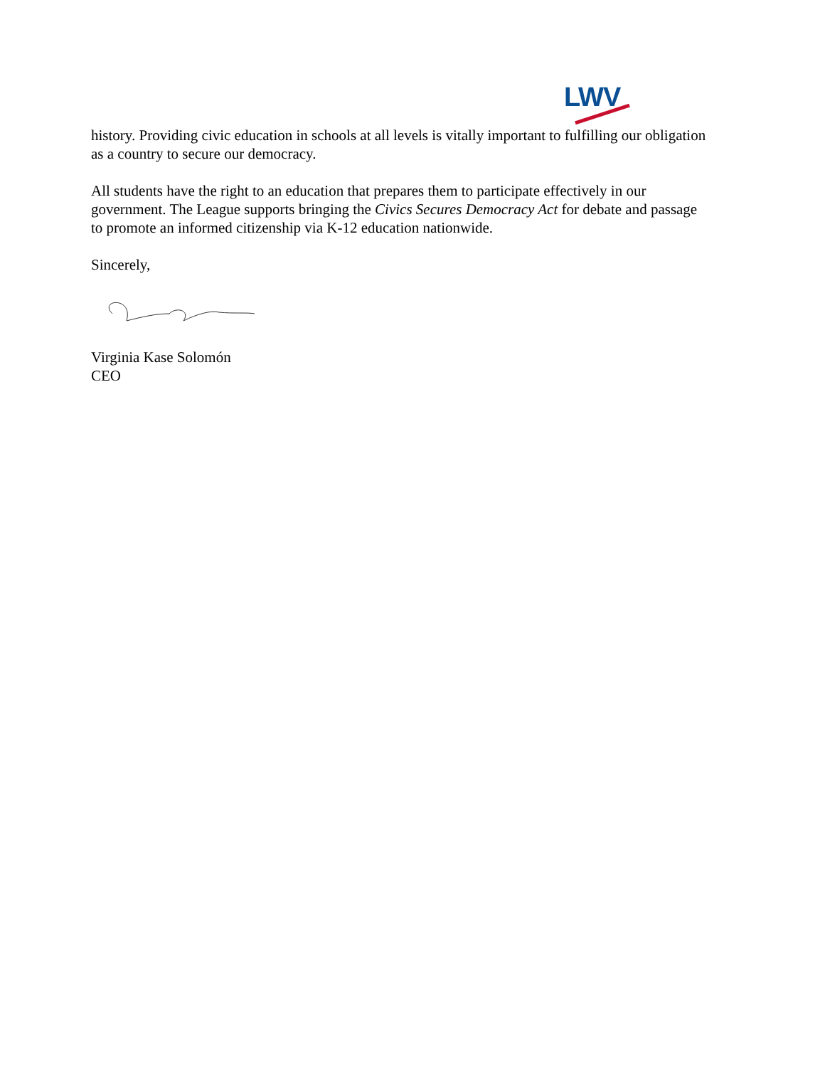LWV
history. Providing civic education in schools at all levels is vitally important to fulfilling our obligation as a country to secure our democracy.
All students have the right to an education that prepares them to participate effectively in our government. The League supports bringing the Civics Secures Democracy Act for debate and passage to promote an informed citizenship via K-12 education nationwide.
Sincerely,
Virginia Kase Solomón
CEO